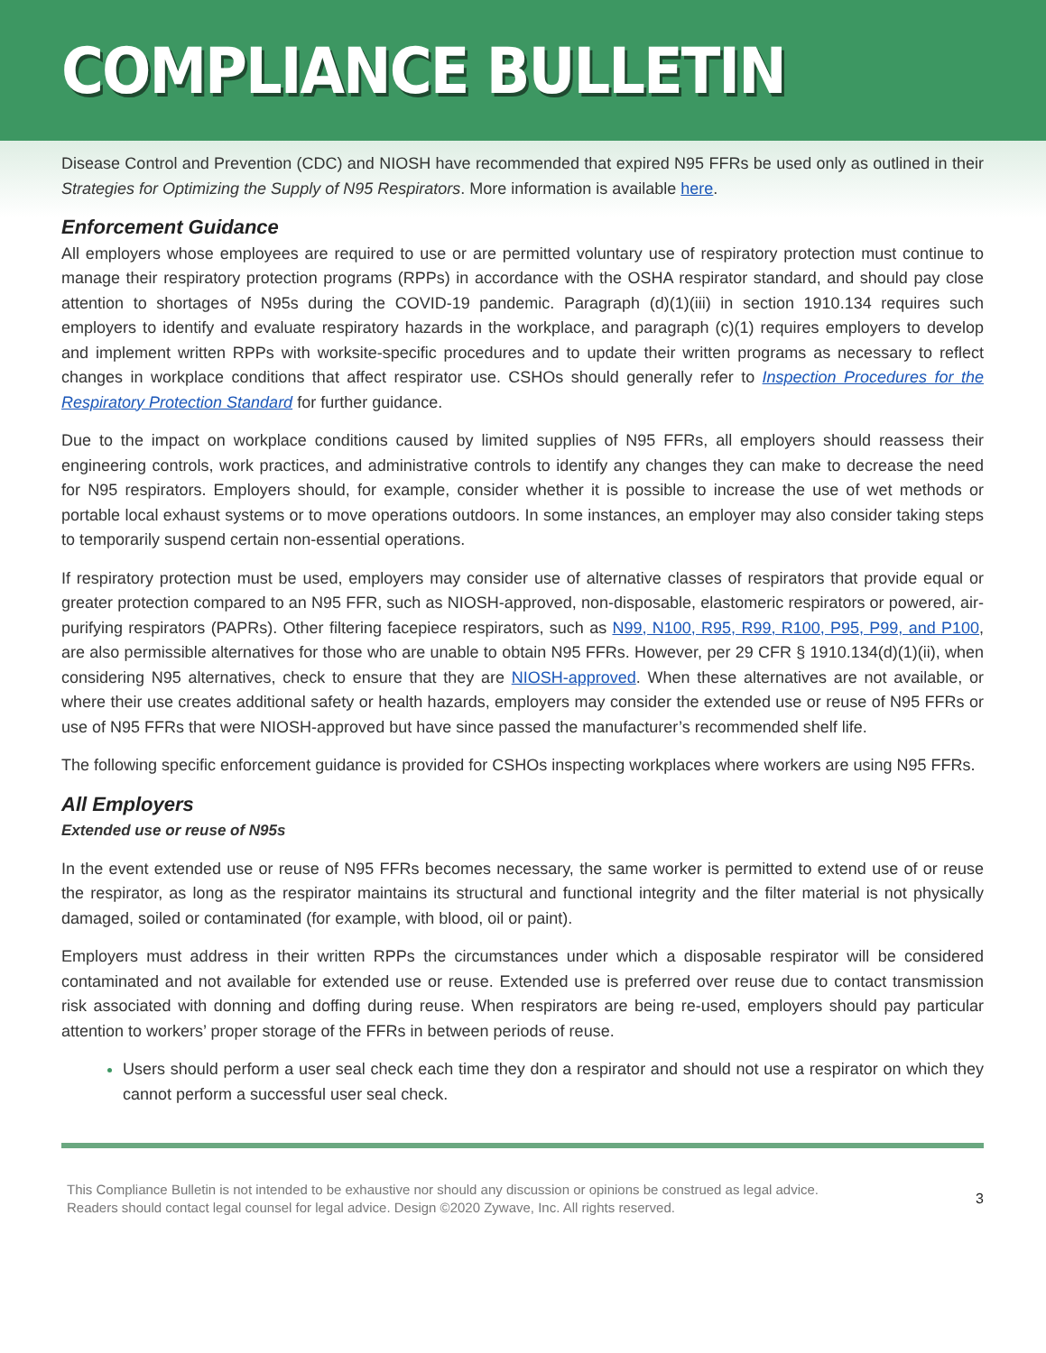COMPLIANCE BULLETIN
Disease Control and Prevention (CDC) and NIOSH have recommended that expired N95 FFRs be used only as outlined in their Strategies for Optimizing the Supply of N95 Respirators. More information is available here.
Enforcement Guidance
All employers whose employees are required to use or are permitted voluntary use of respiratory protection must continue to manage their respiratory protection programs (RPPs) in accordance with the OSHA respirator standard, and should pay close attention to shortages of N95s during the COVID-19 pandemic. Paragraph (d)(1)(iii) in section 1910.134 requires such employers to identify and evaluate respiratory hazards in the workplace, and paragraph (c)(1) requires employers to develop and implement written RPPs with worksite-specific procedures and to update their written programs as necessary to reflect changes in workplace conditions that affect respirator use. CSHOs should generally refer to Inspection Procedures for the Respiratory Protection Standard for further guidance.
Due to the impact on workplace conditions caused by limited supplies of N95 FFRs, all employers should reassess their engineering controls, work practices, and administrative controls to identify any changes they can make to decrease the need for N95 respirators. Employers should, for example, consider whether it is possible to increase the use of wet methods or portable local exhaust systems or to move operations outdoors. In some instances, an employer may also consider taking steps to temporarily suspend certain non-essential operations.
If respiratory protection must be used, employers may consider use of alternative classes of respirators that provide equal or greater protection compared to an N95 FFR, such as NIOSH-approved, non-disposable, elastomeric respirators or powered, air-purifying respirators (PAPRs). Other filtering facepiece respirators, such as N99, N100, R95, R99, R100, P95, P99, and P100, are also permissible alternatives for those who are unable to obtain N95 FFRs. However, per 29 CFR § 1910.134(d)(1)(ii), when considering N95 alternatives, check to ensure that they are NIOSH-approved. When these alternatives are not available, or where their use creates additional safety or health hazards, employers may consider the extended use or reuse of N95 FFRs or use of N95 FFRs that were NIOSH-approved but have since passed the manufacturer’s recommended shelf life.
The following specific enforcement guidance is provided for CSHOs inspecting workplaces where workers are using N95 FFRs.
All Employers
Extended use or reuse of N95s
In the event extended use or reuse of N95 FFRs becomes necessary, the same worker is permitted to extend use of or reuse the respirator, as long as the respirator maintains its structural and functional integrity and the filter material is not physically damaged, soiled or contaminated (for example, with blood, oil or paint).
Employers must address in their written RPPs the circumstances under which a disposable respirator will be considered contaminated and not available for extended use or reuse. Extended use is preferred over reuse due to contact transmission risk associated with donning and doffing during reuse. When respirators are being re-used, employers should pay particular attention to workers’ proper storage of the FFRs in between periods of reuse.
Users should perform a user seal check each time they don a respirator and should not use a respirator on which they cannot perform a successful user seal check.
This Compliance Bulletin is not intended to be exhaustive nor should any discussion or opinions be construed as legal advice. Readers should contact legal counsel for legal advice. Design ©2020 Zywave, Inc. All rights reserved.
3